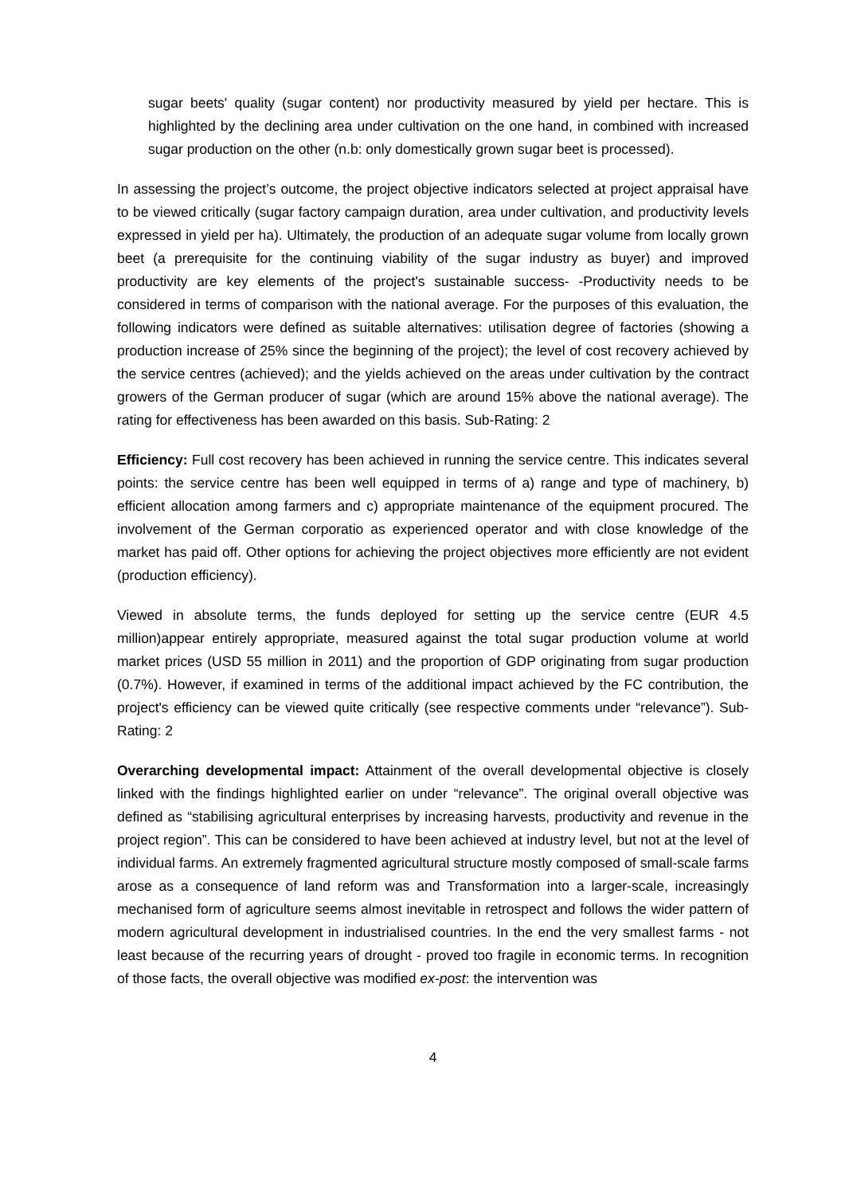sugar beets' quality (sugar content) nor productivity measured by yield per hectare. This is highlighted by the declining area under cultivation on the one hand, in combined with increased sugar production on the other (n.b: only domestically grown sugar beet is processed).
In assessing the project’s outcome, the project objective indicators selected at project appraisal have to be viewed critically (sugar factory campaign duration, area under cultivation, and productivity levels expressed in yield per ha). Ultimately, the production of an adequate sugar volume from locally grown beet (a prerequisite for the continuing viability of the sugar industry as buyer) and improved productivity are key elements of the project's sustainable success- -Productivity needs to be considered in terms of comparison with the national average. For the purposes of this evaluation, the following indicators were defined as suitable alternatives: utilisation degree of factories (showing a production increase of 25% since the beginning of the project); the level of cost recovery achieved by the service centres (achieved); and the yields achieved on the areas under cultivation by the contract growers of the German producer of sugar (which are around 15% above the national average). The rating for effectiveness has been awarded on this basis. Sub-Rating: 2
Efficiency: Full cost recovery has been achieved in running the service centre. This indicates several points: the service centre has been well equipped in terms of a) range and type of machinery, b) efficient allocation among farmers and c) appropriate maintenance of the equipment procured. The involvement of the German corporatio as experienced operator and with close knowledge of the market has paid off. Other options for achieving the project objectives more efficiently are not evident (production efficiency).
Viewed in absolute terms, the funds deployed for setting up the service centre (EUR 4.5 million)appear entirely appropriate, measured against the total sugar production volume at world market prices (USD 55 million in 2011) and the proportion of GDP originating from sugar production (0.7%). However, if examined in terms of the additional impact achieved by the FC contribution, the project's efficiency can be viewed quite critically (see respective comments under “relevance”). Sub-Rating: 2
Overarching developmental impact: Attainment of the overall developmental objective is closely linked with the findings highlighted earlier on under “relevance”. The original overall objective was defined as “stabilising agricultural enterprises by increasing harvests, productivity and revenue in the project region”. This can be considered to have been achieved at industry level, but not at the level of individual farms. An extremely fragmented agricultural structure mostly composed of small-scale farms arose as a consequence of land reform was and Transformation into a larger-scale, increasingly mechanised form of agriculture seems almost inevitable in retrospect and follows the wider pattern of modern agricultural development in industrialised countries. In the end the very smallest farms - not least because of the recurring years of drought - proved too fragile in economic terms. In recognition of those facts, the overall objective was modified ex-post: the intervention was
4